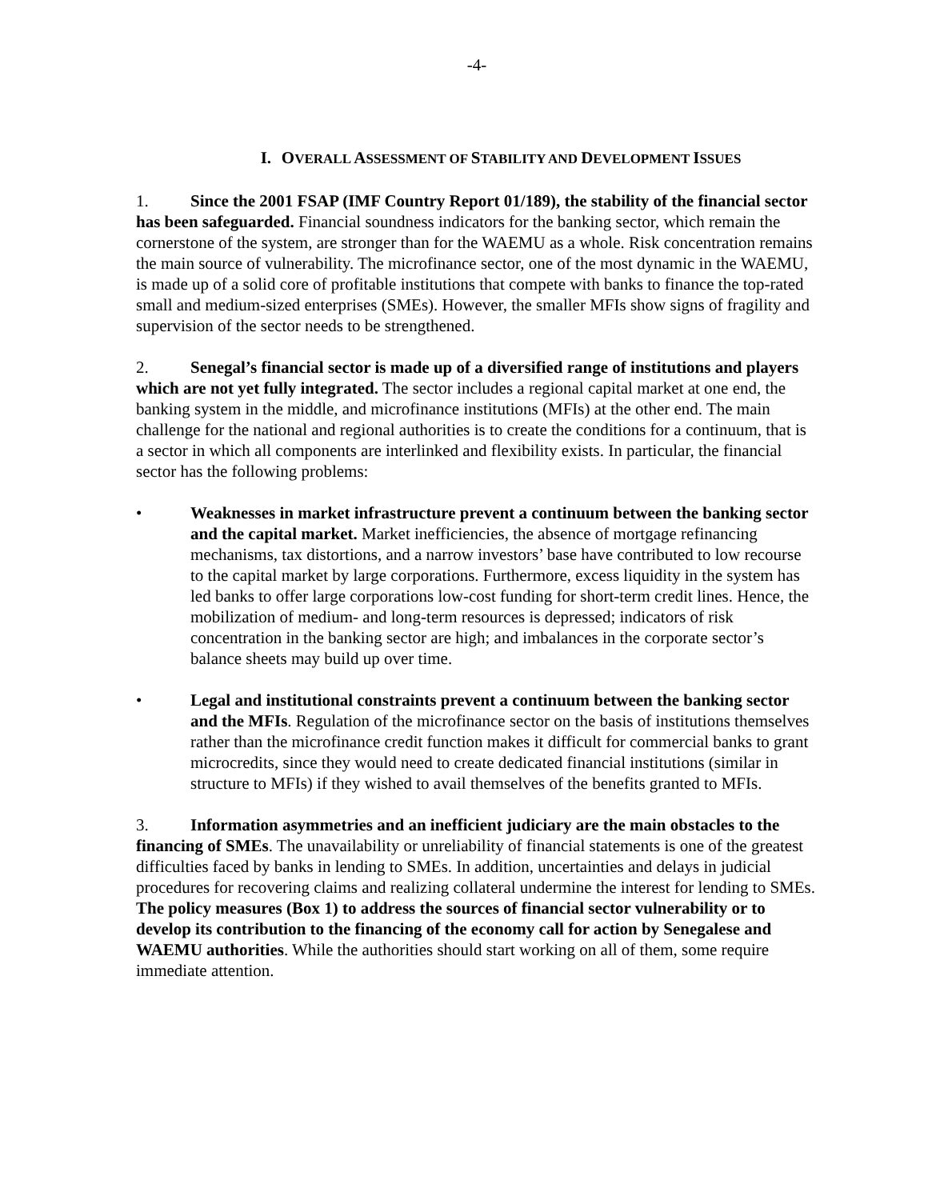-4-
I. OVERALL ASSESSMENT OF STABILITY AND DEVELOPMENT ISSUES
1. Since the 2001 FSAP (IMF Country Report 01/189), the stability of the financial sector has been safeguarded. Financial soundness indicators for the banking sector, which remain the cornerstone of the system, are stronger than for the WAEMU as a whole. Risk concentration remains the main source of vulnerability. The microfinance sector, one of the most dynamic in the WAEMU, is made up of a solid core of profitable institutions that compete with banks to finance the top-rated small and medium-sized enterprises (SMEs). However, the smaller MFIs show signs of fragility and supervision of the sector needs to be strengthened.
2. Senegal’s financial sector is made up of a diversified range of institutions and players which are not yet fully integrated. The sector includes a regional capital market at one end, the banking system in the middle, and microfinance institutions (MFIs) at the other end. The main challenge for the national and regional authorities is to create the conditions for a continuum, that is a sector in which all components are interlinked and flexibility exists. In particular, the financial sector has the following problems:
• Weaknesses in market infrastructure prevent a continuum between the banking sector and the capital market. Market inefficiencies, the absence of mortgage refinancing mechanisms, tax distortions, and a narrow investors’ base have contributed to low recourse to the capital market by large corporations. Furthermore, excess liquidity in the system has led banks to offer large corporations low-cost funding for short-term credit lines. Hence, the mobilization of medium- and long-term resources is depressed; indicators of risk concentration in the banking sector are high; and imbalances in the corporate sector’s balance sheets may build up over time.
• Legal and institutional constraints prevent a continuum between the banking sector and the MFIs. Regulation of the microfinance sector on the basis of institutions themselves rather than the microfinance credit function makes it difficult for commercial banks to grant microcredits, since they would need to create dedicated financial institutions (similar in structure to MFIs) if they wished to avail themselves of the benefits granted to MFIs.
3. Information asymmetries and an inefficient judiciary are the main obstacles to the financing of SMEs. The unavailability or unreliability of financial statements is one of the greatest difficulties faced by banks in lending to SMEs. In addition, uncertainties and delays in judicial procedures for recovering claims and realizing collateral undermine the interest for lending to SMEs. The policy measures (Box 1) to address the sources of financial sector vulnerability or to develop its contribution to the financing of the economy call for action by Senegalese and WAEMU authorities. While the authorities should start working on all of them, some require immediate attention.